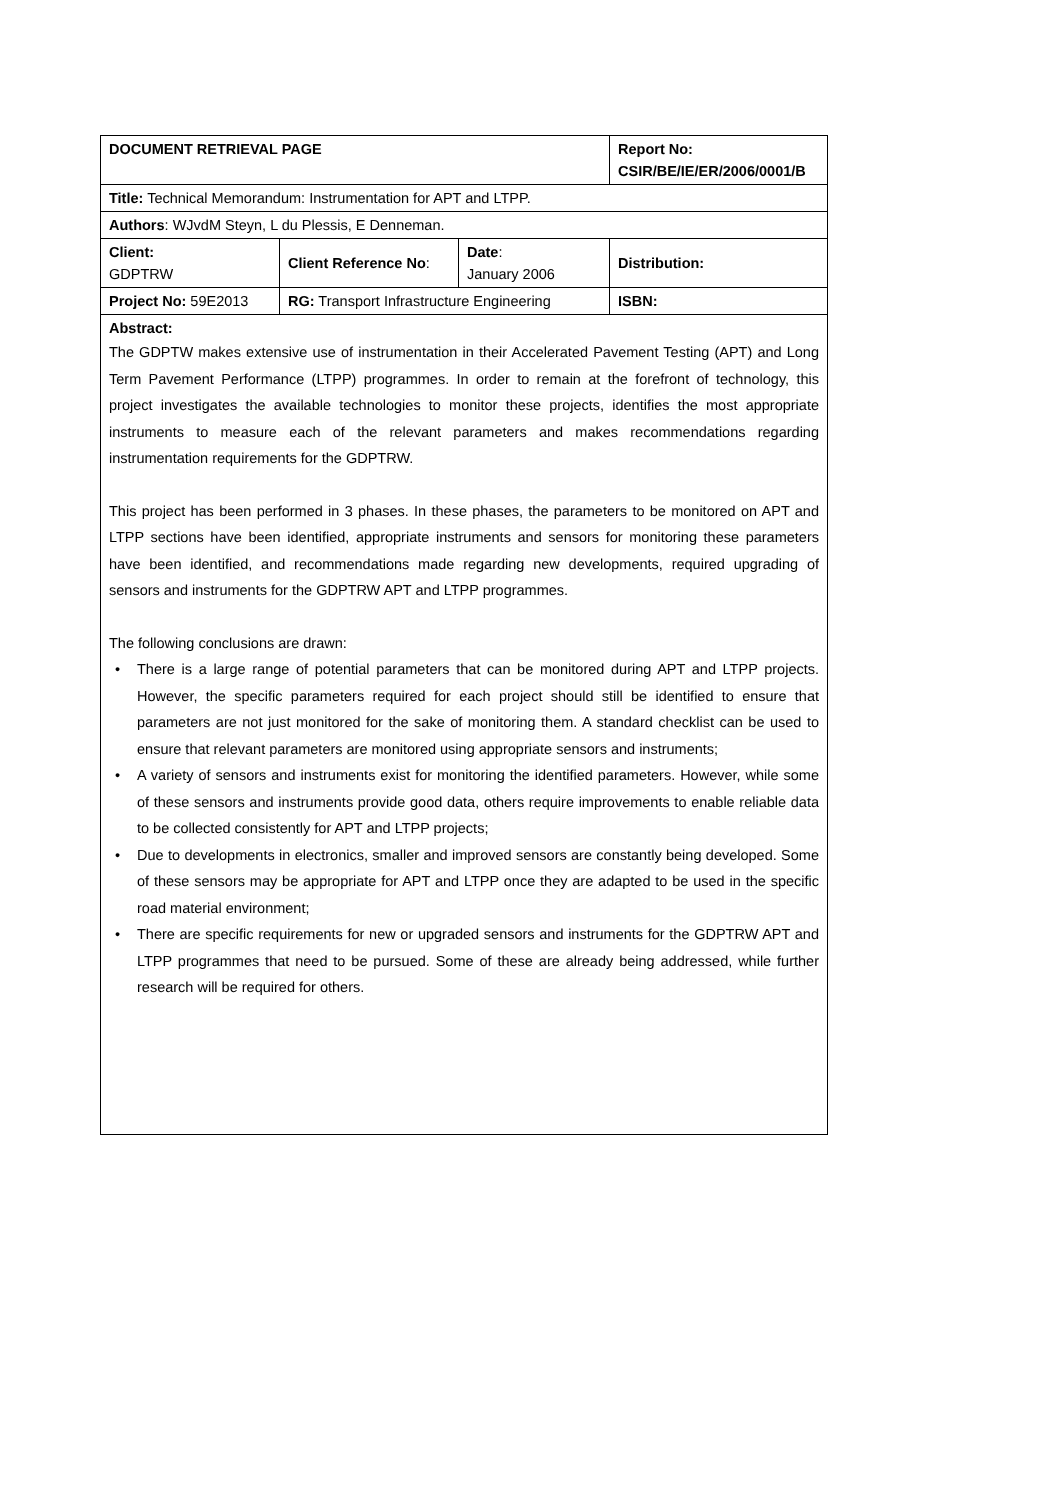| DOCUMENT RETRIEVAL PAGE | | | Report No: CSIR/BE/IE/ER/2006/0001/B |
| Title: Technical Memorandum: Instrumentation for APT and LTPP. | | | |
| Authors : WJvdM Steyn, L du Plessis, E Denneman. | | | |
| Client: GDPTRW | Client Reference No : | Date : January 2006 | Distribution: |
| Project No: 59E2013 | RG: Transport Infrastructure Engineering | | ISBN: |
| Abstract: The GDPTW makes extensive use of instrumentation in their Accelerated Pavement Testing (APT) and Long Term Pavement Performance (LTPP) programmes. In order to remain at the forefront of technology, this project investigates the available technologies to monitor these projects, identifies the most appropriate instruments to measure each of the relevant parameters and makes recommendations regarding instrumentation requirements for the GDPTRW. This project has been performed in 3 phases. In these phases, the parameters to be monitored on APT and LTPP sections have been identified, appropriate instruments and sensors for monitoring these parameters have been identified, and recommendations made regarding new developments, required upgrading of sensors and instruments for the GDPTRW APT and LTPP programmes. The following conclusions are drawn: • There is a large range of potential parameters that can be monitored during APT and LTPP projects. However, the specific parameters required for each project should still be identified to ensure that parameters are not just monitored for the sake of monitoring them. A standard checklist can be used to ensure that relevant parameters are monitored using appropriate sensors and instruments; • A variety of sensors and instruments exist for monitoring the identified parameters. However, while some of these sensors and instruments provide good data, others require improvements to enable reliable data to be collected consistently for APT and LTPP projects; • Due to developments in electronics, smaller and improved sensors are constantly being developed. Some of these sensors may be appropriate for APT and LTPP once they are adapted to be used in the specific road material environment; • There are specific requirements for new or upgraded sensors and instruments for the GDPTRW APT and LTPP programmes that need to be pursued. Some of these are already being addressed, while further research will be required for others. | | | |